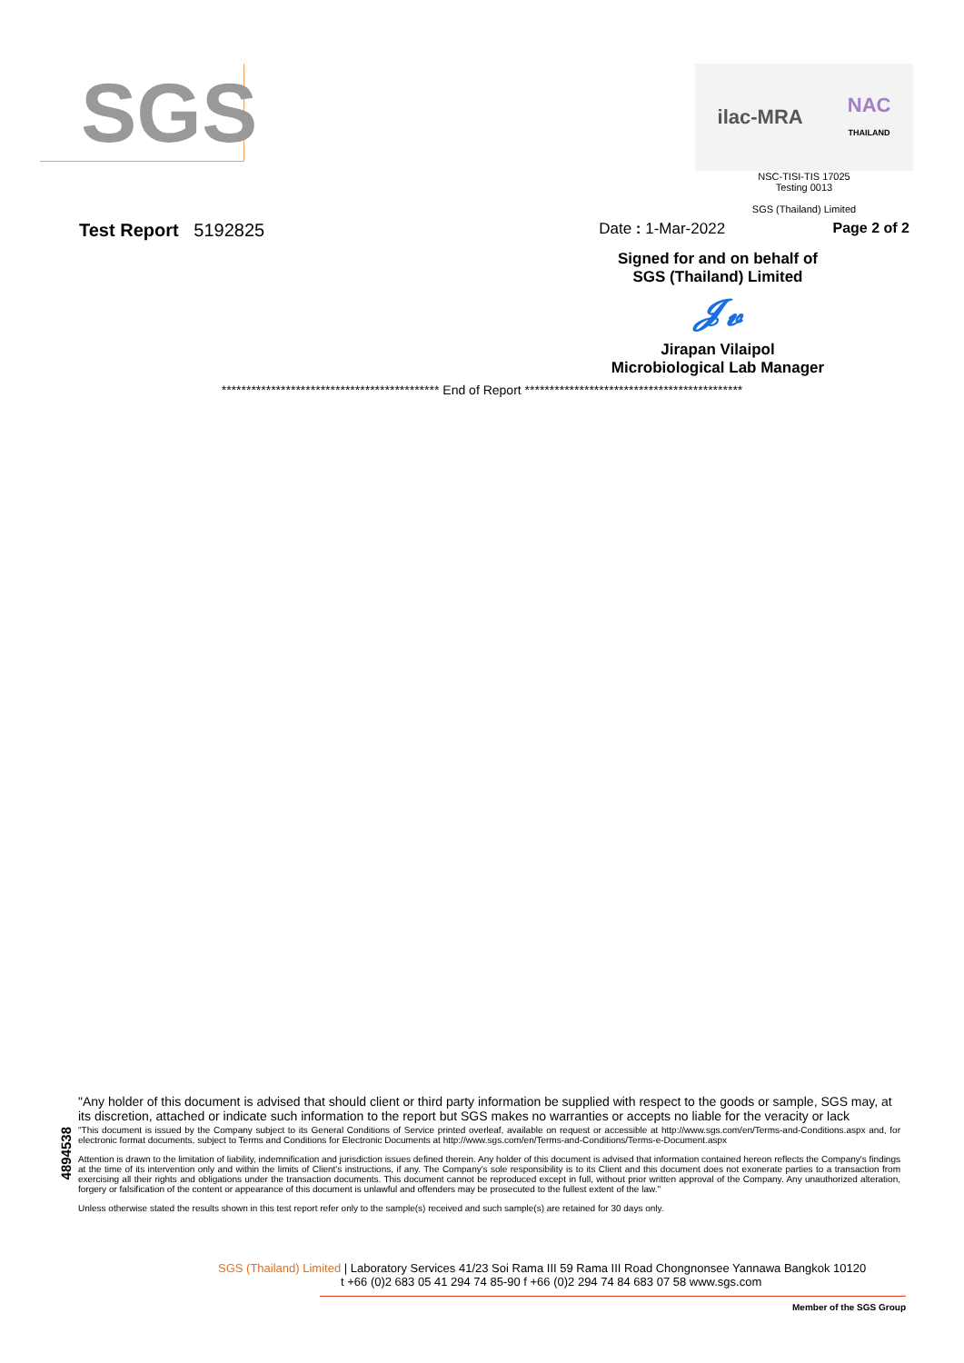SGS
ilac-MRA NAC
THAILAND
NSC-TISI-TIS 17025
Testing 0013
SGS (Thailand) Limited
Test Report 5192825 Date : 1-Mar-2022 Page 2 of 2
Signed for and on behalf of
SGS (Thailand) Limited
𝓙𝓿
Jirapan Vilaipol
Microbiological Lab Manager
******************************************** End of Report ********************************************
4894538
"Any holder of this document is advised that should client or third party information be supplied with respect to the goods or sample, SGS may, at its discretion, attached or indicate such information to the report but SGS makes no warranties or accepts no liable for the veracity or lack
"This document is issued by the Company subject to its General Conditions of Service printed overleaf, available on request or accessible at http://www.sgs.com/en/Terms-and-Conditions.aspx and, for electronic format documents, subject to Terms and Conditions for Electronic Documents at http://www.sgs.com/en/Terms-and-Conditions/Terms-e-Document.aspx
Attention is drawn to the limitation of liability, indemnification and jurisdiction issues defined therein. Any holder of this document is advised that information contained hereon reflects the Company's findings at the time of its intervention only and within the limits of Client's instructions, if any. The Company's sole responsibility is to its Client and this document does not exonerate parties to a transaction from exercising all their rights and obligations under the transaction documents. This document cannot be reproduced except in full, without prior written approval of the Company. Any unauthorized alteration, forgery or falsification of the content or appearance of this document is unlawful and offenders may be prosecuted to the fullest extent of the law."
Unless otherwise stated the results shown in this test report refer only to the sample(s) received and such sample(s) are retained for 30 days only.
SGS (Thailand) Limited | Laboratory Services 41/23 Soi Rama III 59 Rama III Road Chongnonsee Yannawa Bangkok 10120
t +66 (0)2 683 05 41 294 74 85-90 f +66 (0)2 294 74 84 683 07 58 www.sgs.com
Member of the SGS Group